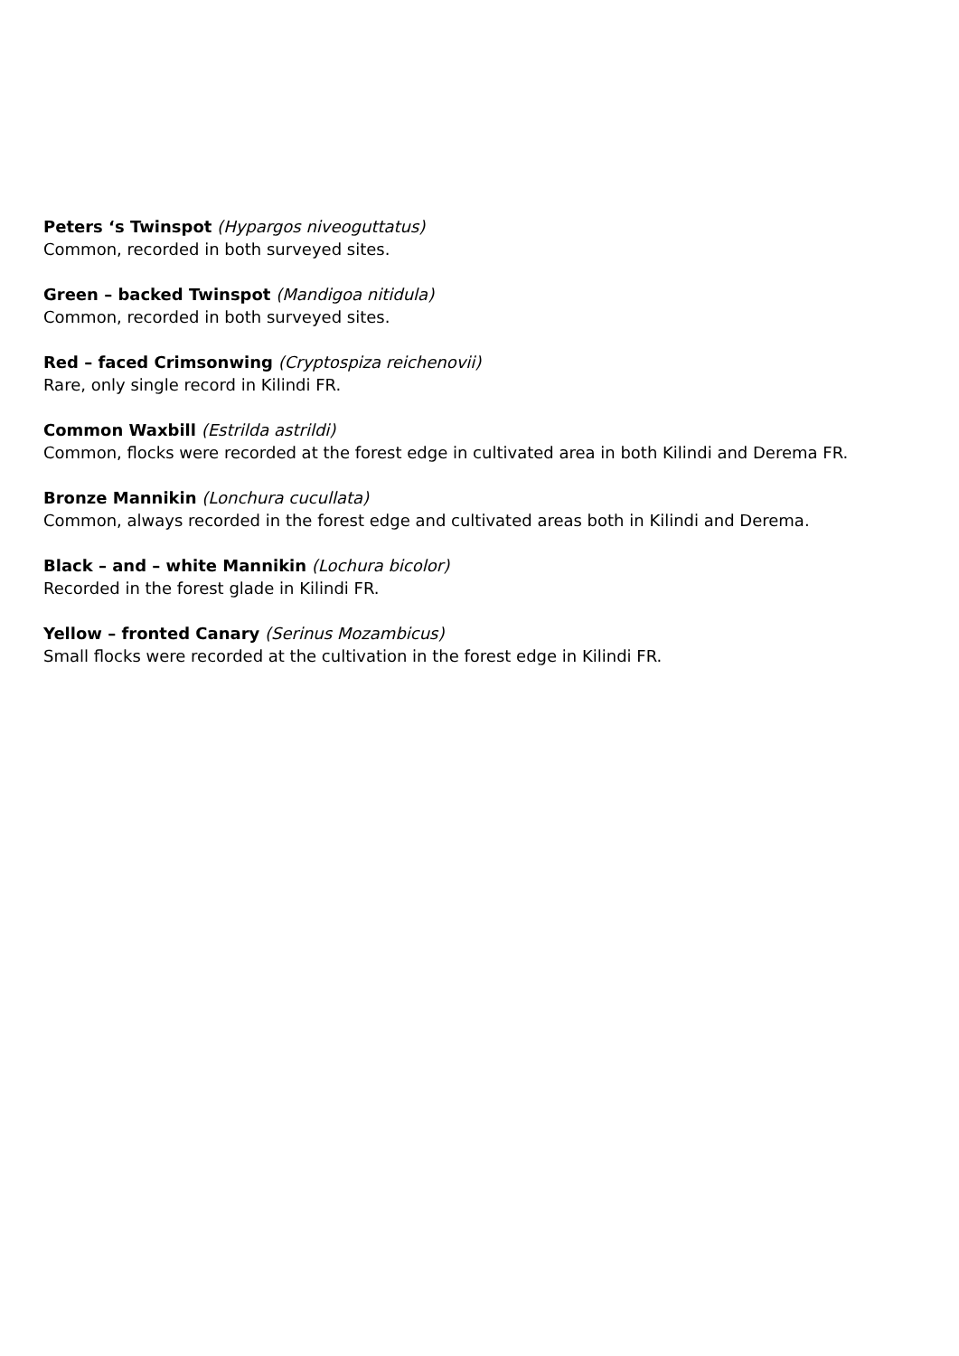Peters ‘s Twinspot (Hypargos niveoguttatus)
Common, recorded in both surveyed sites.
Green – backed Twinspot (Mandigoa nitidula)
Common, recorded in both surveyed sites.
Red – faced Crimsonwing (Cryptospiza reichenovii)
Rare, only single record in Kilindi FR.
Common Waxbill (Estrilda astrildi)
Common, flocks were recorded at the forest edge in cultivated area in both Kilindi and Derema FR.
Bronze Mannikin (Lonchura cucullata)
Common, always recorded in the forest edge and cultivated areas both in Kilindi and Derema.
Black – and – white Mannikin (Lochura bicolor)
Recorded in the forest glade in Kilindi FR.
Yellow – fronted Canary (Serinus Mozambicus)
Small flocks were recorded at the cultivation in the forest edge in Kilindi FR.